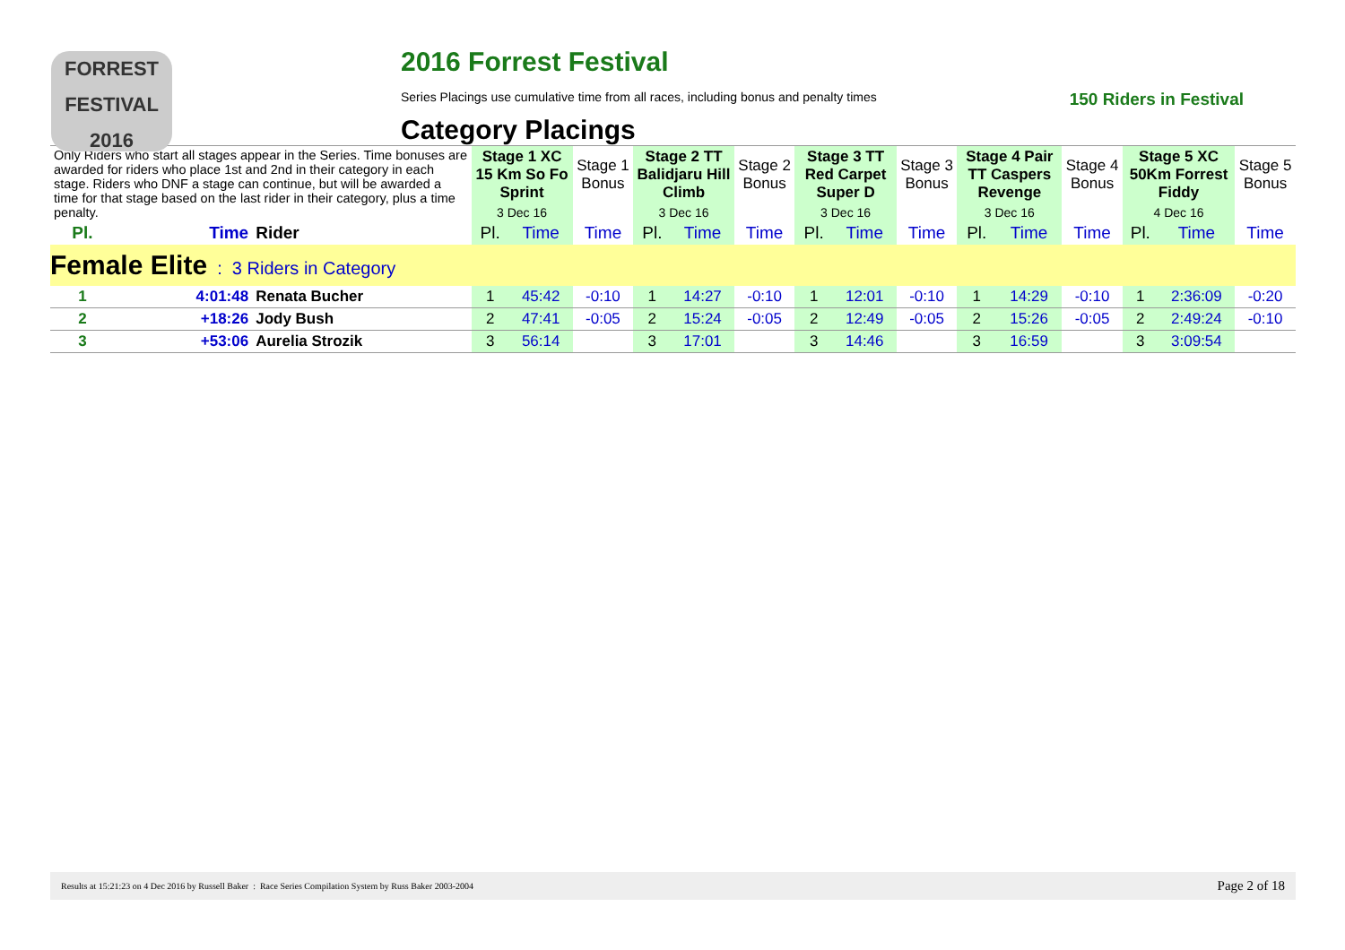FORREST
FESTIVAL 2016
2016 Forrest Festival
Series Placings use cumulative time from all races, including bonus and penalty times 150 Riders in Festival
Category Placings
| Only Riders who start all stages appear in the Series. Time bonuses are awarded for riders who place 1st and 2nd in their category in each stage. Riders who DNF a stage can continue, but will be awarded a time for that stage based on the last rider in their category, plus a time penalty. | | | Stage 1 XC 15 Km So Fo Sprint | | Stage 1 Bonus | Stage 2 TT Balidjaru Hill Climb | | Stage 2 Bonus | Stage 3 TT Red Carpet Super D | | Stage 3 Bonus | Stage 4 Pair TT Caspers Revenge | | Stage 4 Bonus | Stage 5 XC 50Km Forrest Fiddy | | Stage 5 Bonus |
| | | | 3 Dec 16 | | | 3 Dec 16 | | | 3 Dec 16 | | | 3 Dec 16 | | | 4 Dec 16 | | |
| Pl. | Time | Rider | Pl. | Time | Time | Pl. | Time | Time | Pl. | Time | Time | Pl. | Time | Time | Pl. | Time | Time |
| Female Elite : 3 Riders in Category | | | | | | | | | | | | | | | | | |
| 1 | 4:01:48 | Renata Bucher | 1 | 45:42 | -0:10 | 1 | 14:27 | -0:10 | 1 | 12:01 | -0:10 | 1 | 14:29 | -0:10 | 1 | 2:36:09 | -0:20 |
| 2 | +18:26 | Jody Bush | 2 | 47:41 | -0:05 | 2 | 15:24 | -0:05 | 2 | 12:49 | -0:05 | 2 | 15:26 | -0:05 | 2 | 2:49:24 | -0:10 |
| 3 | +53:06 | Aurelia Strozik | 3 | 56:14 | | 3 | 17:01 | | 3 | 14:46 | | 3 | 16:59 | | 3 | 3:09:54 | |
Results at 15:21:23 on 4 Dec 2016 by Russell Baker : Race Series Compilation System by Russ Baker 2003-2004 Page 2 of 18